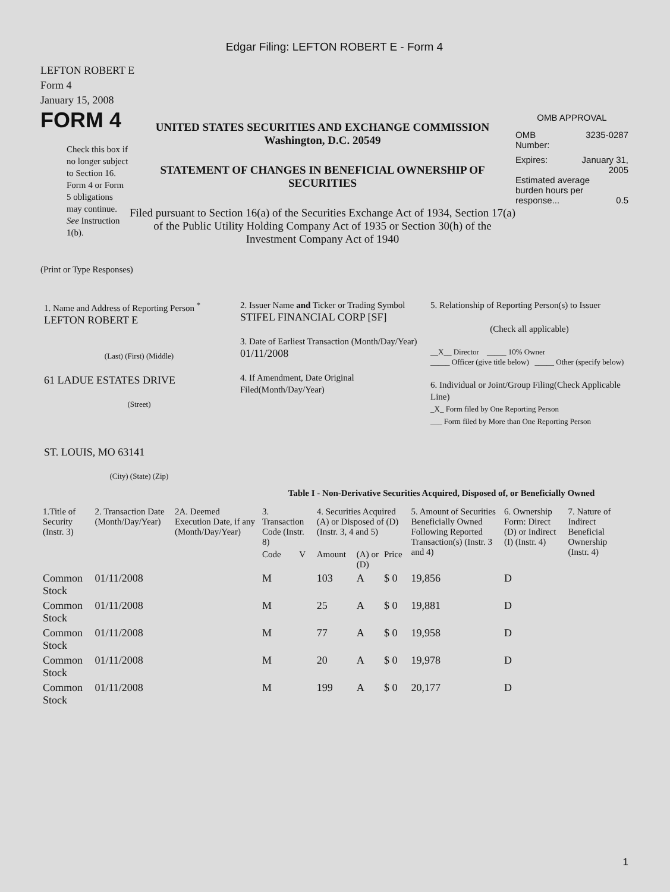Edgar Filing: LEFTON ROBERT E - Form 4
LEFTON ROBERT E
Form 4
January 15, 2008
FORM 4
Check this box if no longer subject to Section 16. Form 4 or Form 5 obligations may continue. See Instruction 1(b).
UNITED STATES SECURITIES AND EXCHANGE COMMISSION
Washington, D.C. 20549
STATEMENT OF CHANGES IN BENEFICIAL OWNERSHIP OF SECURITIES
Filed pursuant to Section 16(a) of the Securities Exchange Act of 1934, Section 17(a) of the Public Utility Holding Company Act of 1935 or Section 30(h) of the Investment Company Act of 1940
OMB APPROVAL
OMB
Number: 3235-0287
Expires: January 31,
2005
Estimated average burden hours per response... 0.5
(Print or Type Responses)
1. Name and Address of Reporting Person <sup>*</sup>
LEFTON ROBERT E
(Last) (First) (Middle)
61 LADUE ESTATES DRIVE
(Street)
ST. LOUIS, MO 63141
(City) (State) (Zip)
2. Issuer Name and Ticker or Trading Symbol
STIFEL FINANCIAL CORP [SF]
3. Date of Earliest Transaction (Month/Day/Year)
01/11/2008
4. If Amendment, Date Original Filed(Month/Day/Year)
5. Relationship of Reporting Person(s) to Issuer
(Check all applicable)
__X__ Director _____ 10% Owner
_____ Officer (give title below) _____ Other (specify below)
6. Individual or Joint/Group Filing(Check Applicable Line)
_X_ Form filed by One Reporting Person
___ Form filed by More than One Reporting Person
Table I - Non-Derivative Securities Acquired, Disposed of, or Beneficially Owned
| 1.Title of Security (Instr. 3) | 2. Transaction Date (Month/Day/Year) | 2A. Deemed Execution Date, if any (Month/Day/Year) | 3. Transaction Code (Instr. 8) | | 4. Securities Acquired (A) or Disposed of (D) (Instr. 3, 4 and 5) | | | 5. Amount of Securities Beneficially Owned Following Reported Transaction(s) (Instr. 3 and 4) | 6. Ownership Form: Direct (D) or Indirect (I) (Instr. 4) | 7. Nature of Indirect Beneficial Ownership (Instr. 4) |
| --- | --- | --- | --- | --- | --- | --- | --- | --- | --- | --- |
| | | | Code | V | Amount | (A) or (D) | Price | | | |
| Common Stock | 01/11/2008 | | M | | 103 | A | $ 0 | 19,856 | D | |
| Common Stock | 01/11/2008 | | M | | 25 | A | $ 0 | 19,881 | D | |
| Common Stock | 01/11/2008 | | M | | 77 | A | $ 0 | 19,958 | D | |
| Common Stock | 01/11/2008 | | M | | 20 | A | $ 0 | 19,978 | D | |
| Common Stock | 01/11/2008 | | M | | 199 | A | $ 0 | 20,177 | D | |
1